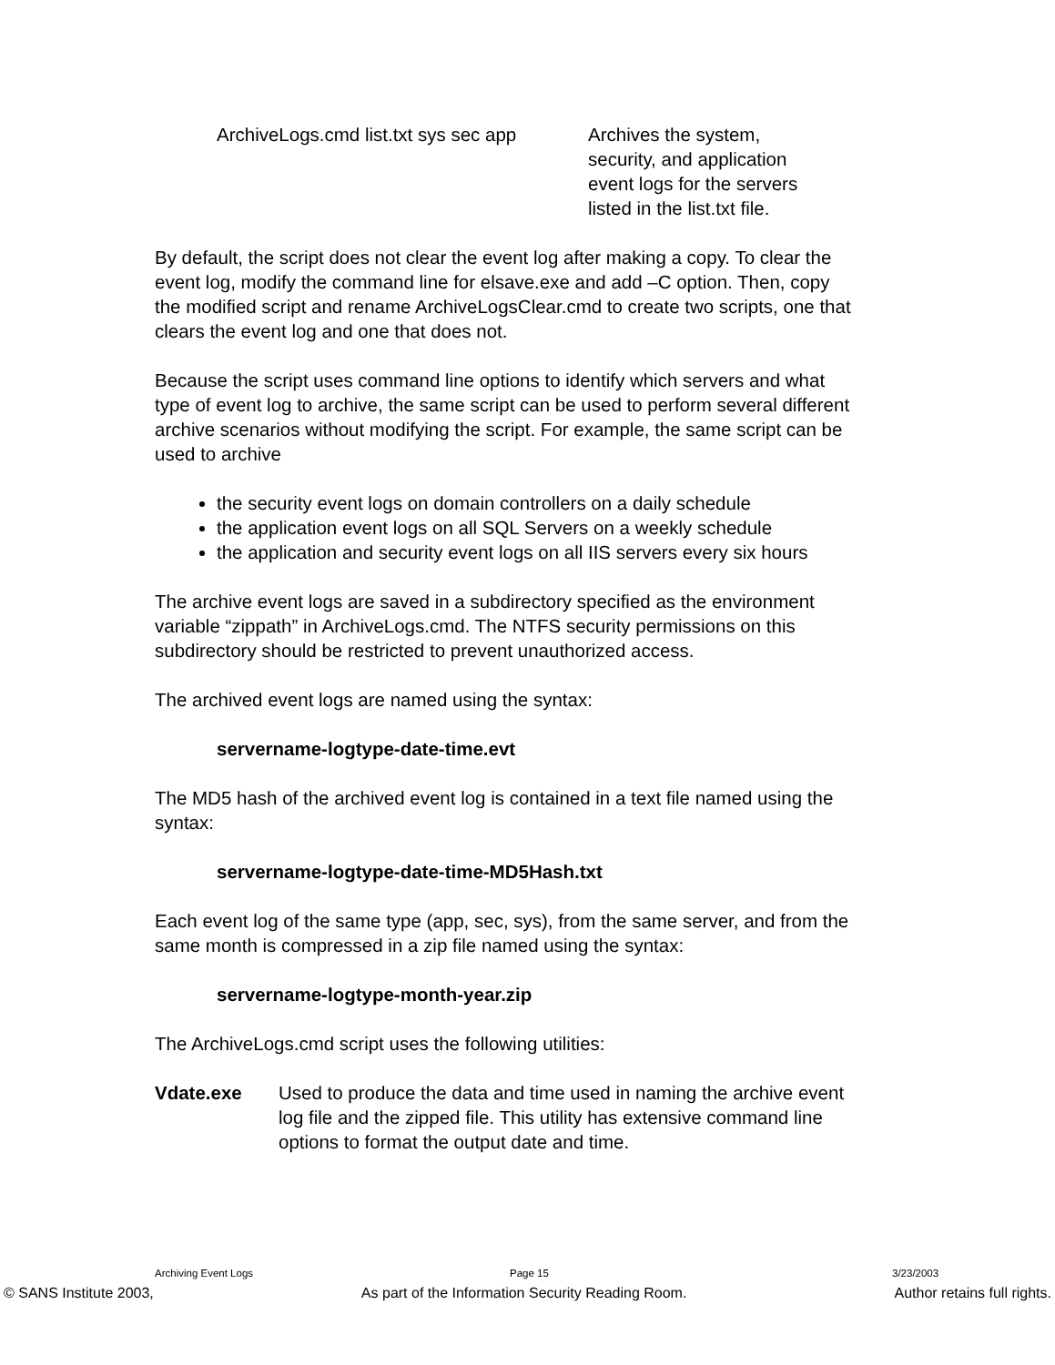ArchiveLogs.cmd list.txt sys sec app
Archives the system, security, and application event logs for the servers listed in the list.txt file.
By default, the script does not clear the event log after making a copy. To clear the event log, modify the command line for elsave.exe and add –C option. Then, copy the modified script and rename ArchiveLogsClear.cmd to create two scripts, one that clears the event log and one that does not.
Because the script uses command line options to identify which servers and what type of event log to archive, the same script can be used to perform several different archive scenarios without modifying the script. For example, the same script can be used to archive
the security event logs on domain controllers on a daily schedule
the application event logs on all SQL Servers on a weekly schedule
the application and security event logs on all IIS servers every six hours
The archive event logs are saved in a subdirectory specified as the environment variable “zippath” in ArchiveLogs.cmd. The NTFS security permissions on this subdirectory should be restricted to prevent unauthorized access.
The archived event logs are named using the syntax:
servername-logtype-date-time.evt
The MD5 hash of the archived event log is contained in a text file named using the syntax:
servername-logtype-date-time-MD5Hash.txt
Each event log of the same type (app, sec, sys), from the same server, and from the same month is compressed in a zip file named using the syntax:
servername-logtype-month-year.zip
The ArchiveLogs.cmd script uses the following utilities:
Vdate.exe Used to produce the data and time used in naming the archive event log file and the zipped file. This utility has extensive command line options to format the output date and time.
Archiving Event Logs Page 15 3/23/2003
© SANS Institute 2003, As part of the Information Security Reading Room. Author retains full rights.